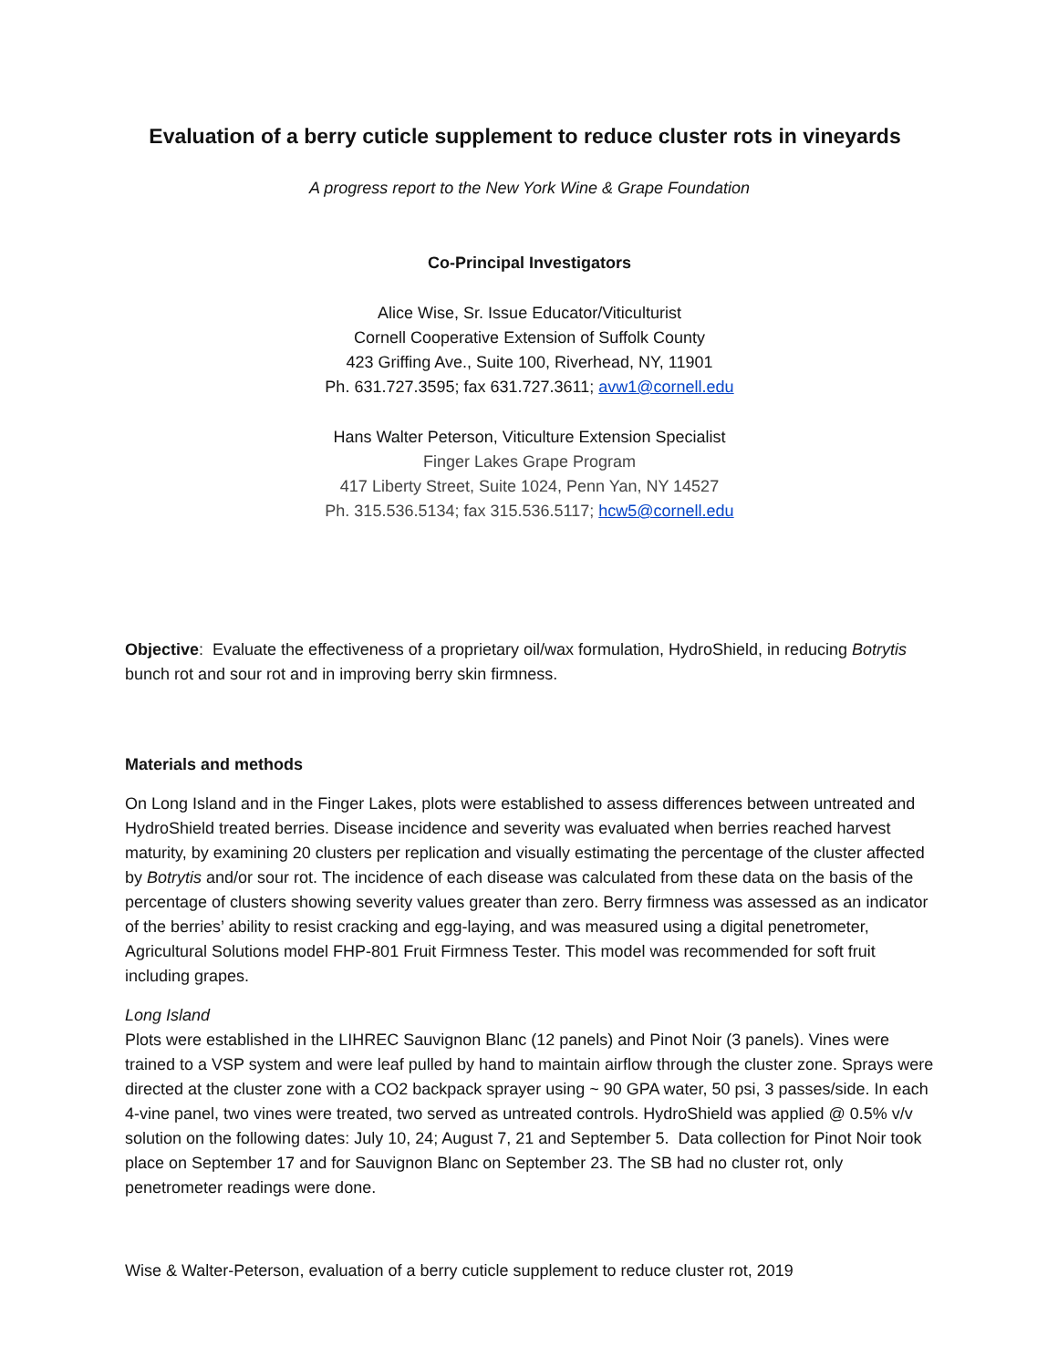Evaluation of a berry cuticle supplement to reduce cluster rots in vineyards
A progress report to the New York Wine & Grape Foundation
Co-Principal Investigators
Alice Wise, Sr. Issue Educator/Viticulturist
Cornell Cooperative Extension of Suffolk County
423 Griffing Ave., Suite 100, Riverhead, NY, 11901
Ph. 631.727.3595; fax 631.727.3611; avw1@cornell.edu
Hans Walter Peterson, Viticulture Extension Specialist
Finger Lakes Grape Program
417 Liberty Street, Suite 1024, Penn Yan, NY 14527
Ph. 315.536.5134; fax 315.536.5117; hcw5@cornell.edu
Objective: Evaluate the effectiveness of a proprietary oil/wax formulation, HydroShield, in reducing Botrytis bunch rot and sour rot and in improving berry skin firmness.
Materials and methods
On Long Island and in the Finger Lakes, plots were established to assess differences between untreated and HydroShield treated berries. Disease incidence and severity was evaluated when berries reached harvest maturity, by examining 20 clusters per replication and visually estimating the percentage of the cluster affected by Botrytis and/or sour rot. The incidence of each disease was calculated from these data on the basis of the percentage of clusters showing severity values greater than zero. Berry firmness was assessed as an indicator of the berries’ ability to resist cracking and egg-laying, and was measured using a digital penetrometer, Agricultural Solutions model FHP-801 Fruit Firmness Tester. This model was recommended for soft fruit including grapes.
Long Island
Plots were established in the LIHREC Sauvignon Blanc (12 panels) and Pinot Noir (3 panels). Vines were trained to a VSP system and were leaf pulled by hand to maintain airflow through the cluster zone. Sprays were directed at the cluster zone with a CO2 backpack sprayer using ~ 90 GPA water, 50 psi, 3 passes/side. In each 4-vine panel, two vines were treated, two served as untreated controls. HydroShield was applied @ 0.5% v/v solution on the following dates: July 10, 24; August 7, 21 and September 5. Data collection for Pinot Noir took place on September 17 and for Sauvignon Blanc on September 23. The SB had no cluster rot, only penetrometer readings were done.
Wise & Walter-Peterson, evaluation of a berry cuticle supplement to reduce cluster rot, 2019